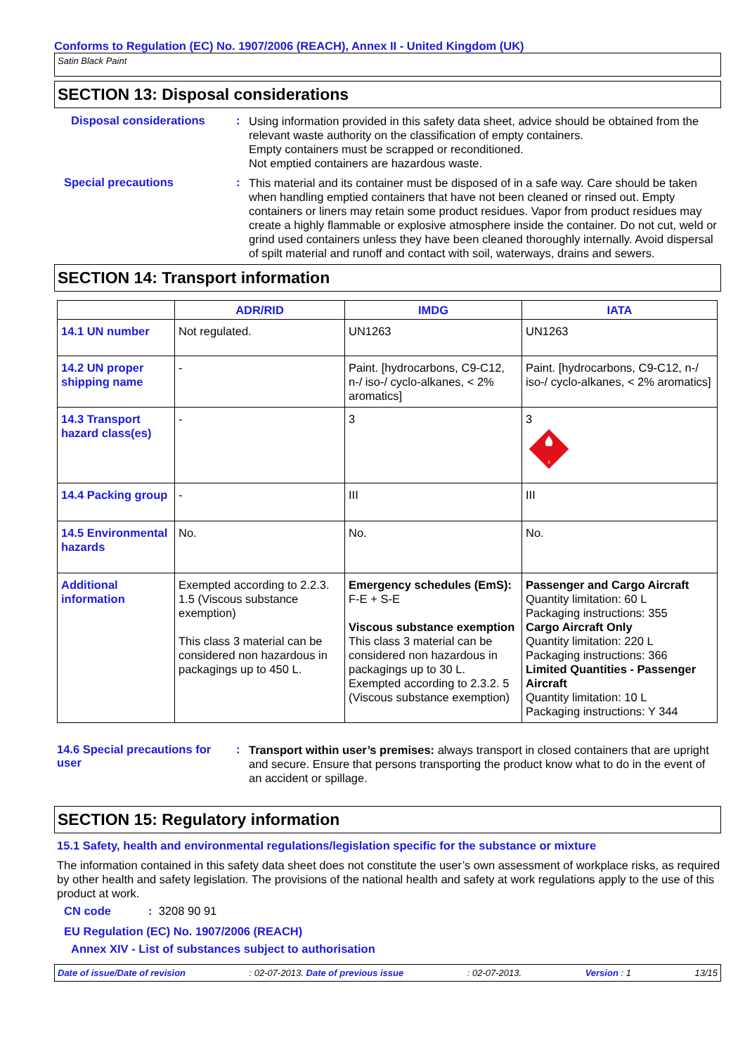Conforms to Regulation (EC) No. 1907/2006 (REACH), Annex II - United Kingdom (UK)
Satin Black Paint
SECTION 13: Disposal considerations
Disposal considerations :
Using information provided in this safety data sheet, advice should be obtained from the relevant waste authority on the classification of empty containers.
Empty containers must be scrapped or reconditioned.
Not emptied containers are hazardous waste.
Special precautions :
This material and its container must be disposed of in a safe way. Care should be taken when handling emptied containers that have not been cleaned or rinsed out. Empty containers or liners may retain some product residues. Vapor from product residues may create a highly flammable or explosive atmosphere inside the container. Do not cut, weld or grind used containers unless they have been cleaned thoroughly internally. Avoid dispersal of spilt material and runoff and contact with soil, waterways, drains and sewers.
SECTION 14: Transport information
| | ADR/RID | IMDG | IATA |
| --- | --- | --- | --- |
| 14.1 UN number | Not regulated. | UN1263 | UN1263 |
| 14.2 UN proper shipping name | - | Paint. [hydrocarbons, C9-C12, n-/ iso-/ cyclo-alkanes, < 2% aromatics] | Paint. [hydrocarbons, C9-C12, n-/ iso-/ cyclo-alkanes, < 2% aromatics] |
| 14.3 Transport hazard class(es) | - | 3 | 3 3 |
| 14.4 Packing group | - | III | III |
| 14.5 Environmental hazards | No. | No. | No. |
| Additional information | Exempted according to 2.2.3. 1.5 (Viscous substance exemption) This class 3 material can be considered non hazardous in packagings up to 450 L. | Emergency schedules (EmS): F-E + S-E Viscous substance exemption This class 3 material can be considered non hazardous in packagings up to 30 L. Exempted according to 2.3.2. 5 (Viscous substance exemption) | Passenger and Cargo Aircraft Quantity limitation: 60 L Packaging instructions: 355 Cargo Aircraft Only Quantity limitation: 220 L Packaging instructions: 366 Limited Quantities - Passenger Aircraft Quantity limitation: 10 L Packaging instructions: Y 344 |
14.6 Special precautions for user
:
Transport within user’s premises: always transport in closed containers that are upright and secure. Ensure that persons transporting the product know what to do in the event of an accident or spillage.
SECTION 15: Regulatory information
15.1 Safety, health and environmental regulations/legislation specific for the substance or mixture
The information contained in this safety data sheet does not constitute the user’s own assessment of workplace risks, as required by other health and safety legislation. The provisions of the national health and safety at work regulations apply to the use of this product at work.
CN code: 3208 90 91
EU Regulation (EC) No. 1907/2006 (REACH)
Annex XIV - List of substances subject to authorisation
Date of issue/Date of revision: 02-07-2013. Date of previous issue: 02-07-2013. Version : 1 13/15